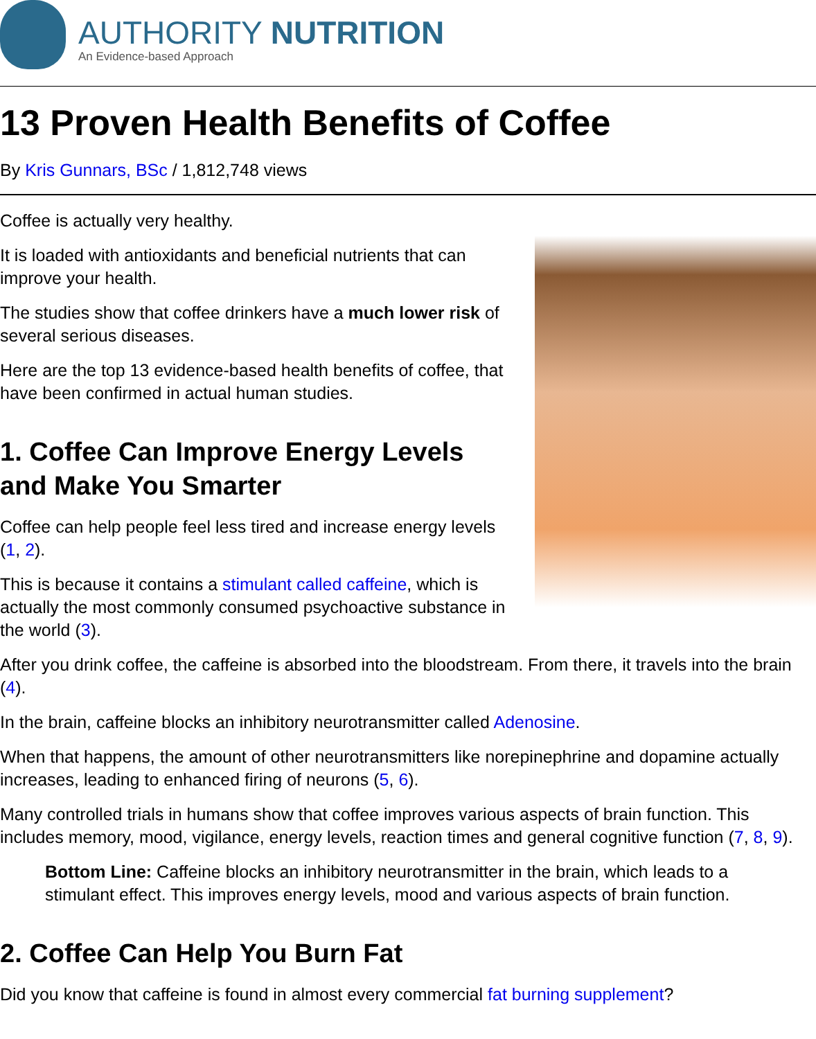AUTHORITY NUTRITION
An Evidence-based Approach
13 Proven Health Benefits of Coffee
By Kris Gunnars, BSc / 1,812,748 views
Coffee is actually very healthy.
It is loaded with antioxidants and beneficial nutrients that can improve your health.
The studies show that coffee drinkers have a much lower risk of several serious diseases.
Here are the top 13 evidence-based health benefits of coffee, that have been confirmed in actual human studies.
1. Coffee Can Improve Energy Levels and Make You Smarter
Coffee can help people feel less tired and increase energy levels (1, 2).
This is because it contains a stimulant called caffeine, which is actually the most commonly consumed psychoactive substance in the world (3).
After you drink coffee, the caffeine is absorbed into the bloodstream. From there, it travels into the brain (4).
In the brain, caffeine blocks an inhibitory neurotransmitter called Adenosine.
When that happens, the amount of other neurotransmitters like norepinephrine and dopamine actually increases, leading to enhanced firing of neurons (5, 6).
Many controlled trials in humans show that coffee improves various aspects of brain function. This includes memory, mood, vigilance, energy levels, reaction times and general cognitive function (7, 8, 9).
Bottom Line: Caffeine blocks an inhibitory neurotransmitter in the brain, which leads to a stimulant effect. This improves energy levels, mood and various aspects of brain function.
2. Coffee Can Help You Burn Fat
Did you know that caffeine is found in almost every commercial fat burning supplement?